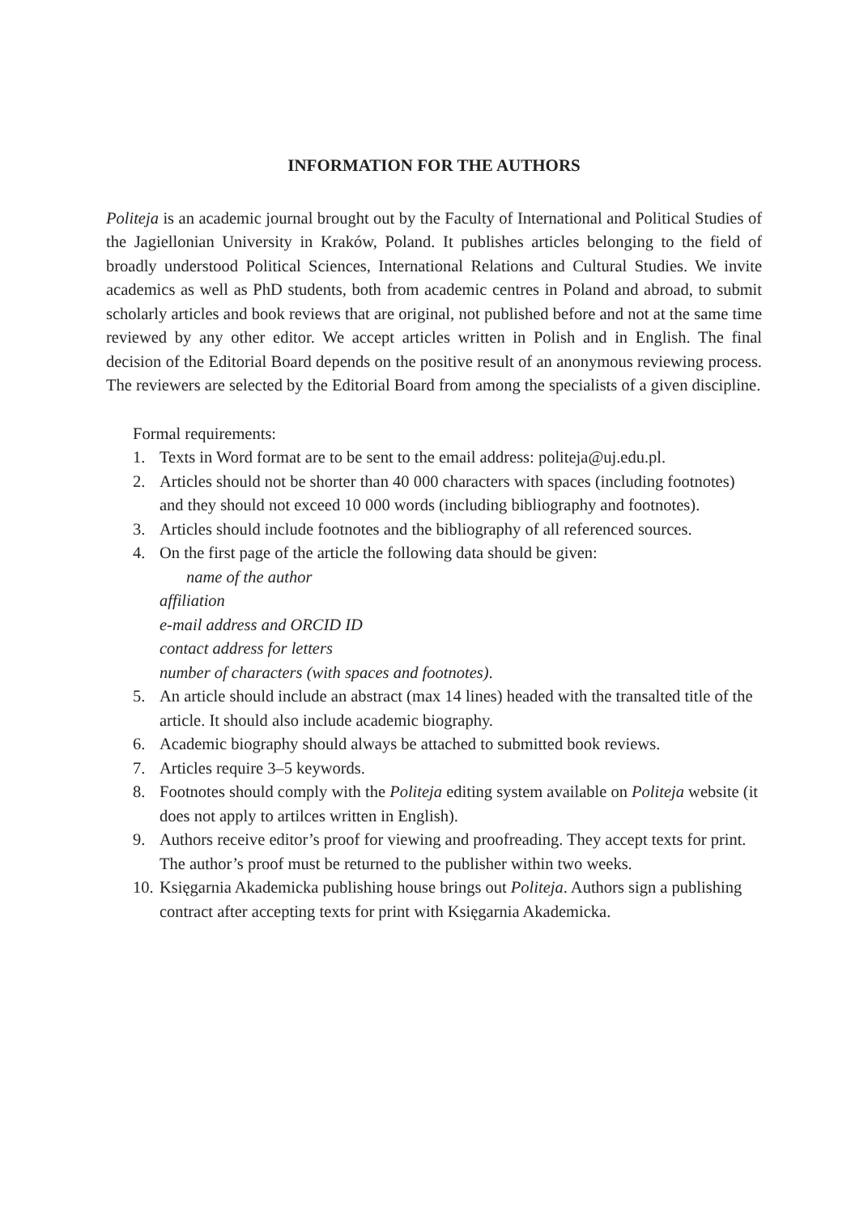INFORMATION FOR THE AUTHORS
Politeja is an academic journal brought out by the Faculty of International and Political Studies of the Jagiellonian University in Kraków, Poland. It publishes articles belonging to the field of broadly understood Political Sciences, International Relations and Cultural Studies. We invite academics as well as PhD students, both from academic centres in Poland and abroad, to submit scholarly articles and book reviews that are original, not published before and not at the same time reviewed by any other editor. We accept articles written in Polish and in English. The final decision of the Editorial Board depends on the positive result of an anonymous reviewing process. The reviewers are selected by the Editorial Board from among the specialists of a given discipline.
Formal requirements:
1. Texts in Word format are to be sent to the email address: politeja@uj.edu.pl.
2. Articles should not be shorter than 40 000 characters with spaces (including footnotes) and they should not exceed 10 000 words (including bibliography and footnotes).
3. Articles should include footnotes and the bibliography of all referenced sources.
4. On the first page of the article the following data should be given:
name of the author
affiliation
e-mail address and ORCID ID
contact address for letters
number of characters (with spaces and footnotes).
5. An article should include an abstract (max 14 lines) headed with the transalted title of the article. It should also include academic biography.
6. Academic biography should always be attached to submitted book reviews.
7. Articles require 3–5 keywords.
8. Footnotes should comply with the Politeja editing system available on Politeja website (it does not apply to artilces written in English).
9. Authors receive editor’s proof for viewing and proofreading. They accept texts for print. The author’s proof must be returned to the publisher within two weeks.
10. Księgarnia Akademicka publishing house brings out Politeja. Authors sign a publishing contract after accepting texts for print with Księgarnia Akademicka.